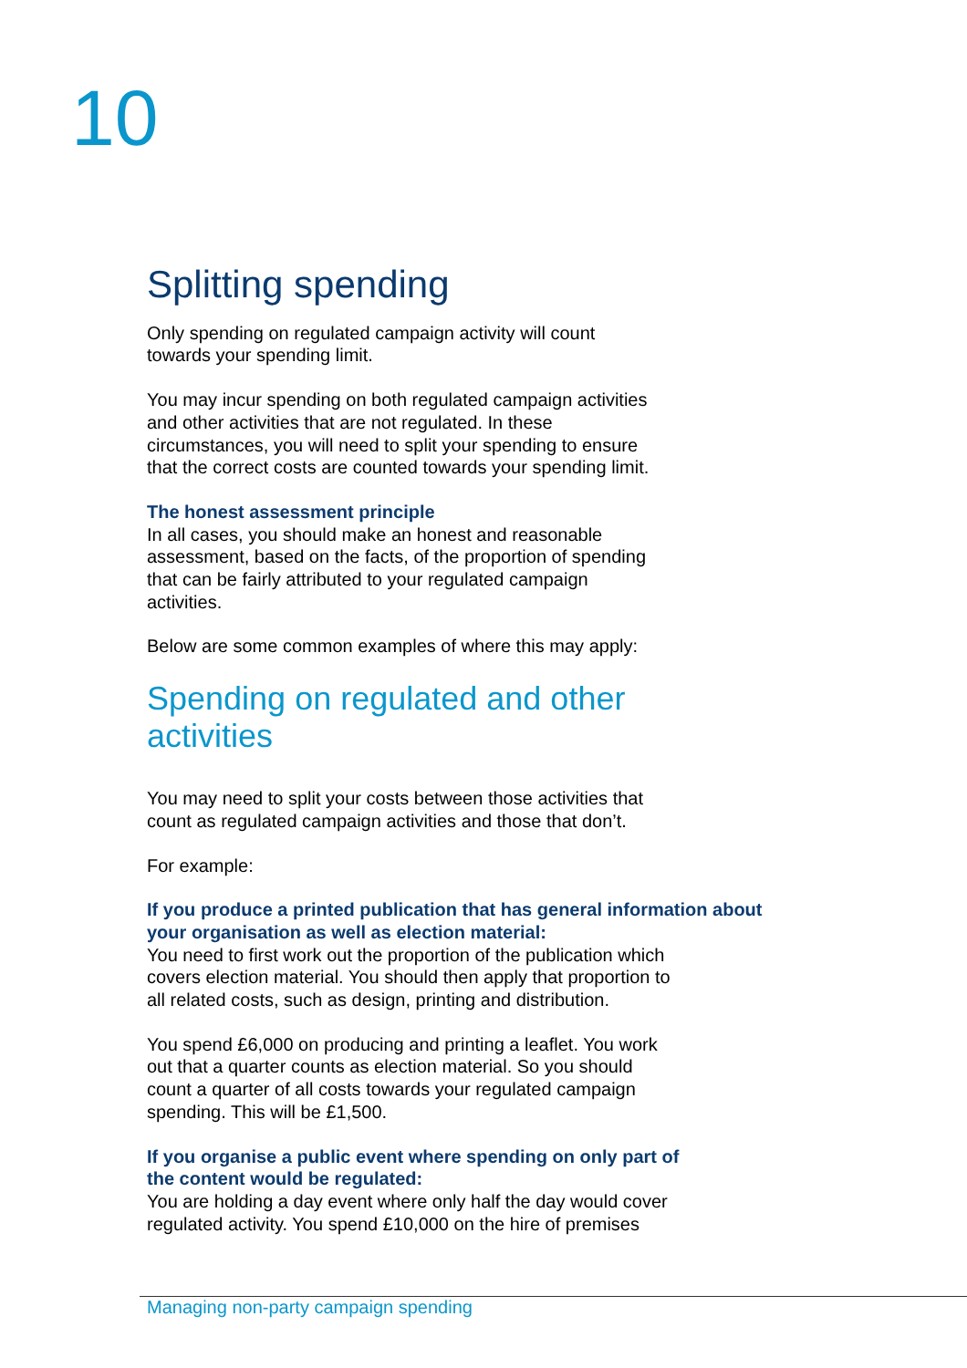10
Splitting spending
Only spending on regulated campaign activity will count
towards your spending limit.
You may incur spending on both regulated campaign activities
and other activities that are not regulated. In these
circumstances, you will need to split your spending to ensure
that the correct costs are counted towards your spending limit.
The honest assessment principle
In all cases, you should make an honest and reasonable
assessment, based on the facts, of the proportion of spending
that can be fairly attributed to your regulated campaign
activities.
Below are some common examples of where this may apply:
Spending on regulated and other
activities
You may need to split your costs between those activities that
count as regulated campaign activities and those that don’t.
For example:
If you produce a printed publication that has general information about your organisation as well as election material:
You need to first work out the proportion of the publication which
covers election material. You should then apply that proportion to
all related costs, such as design, printing and distribution.
You spend £6,000 on producing and printing a leaflet. You work
out that a quarter counts as election material. So you should
count a quarter of all costs towards your regulated campaign
spending. This will be £1,500.
If you organise a public event where spending on only part of
the content would be regulated:
You are holding a day event where only half the day would cover
regulated activity. You spend £10,000 on the hire of premises
Managing non-party campaign spending